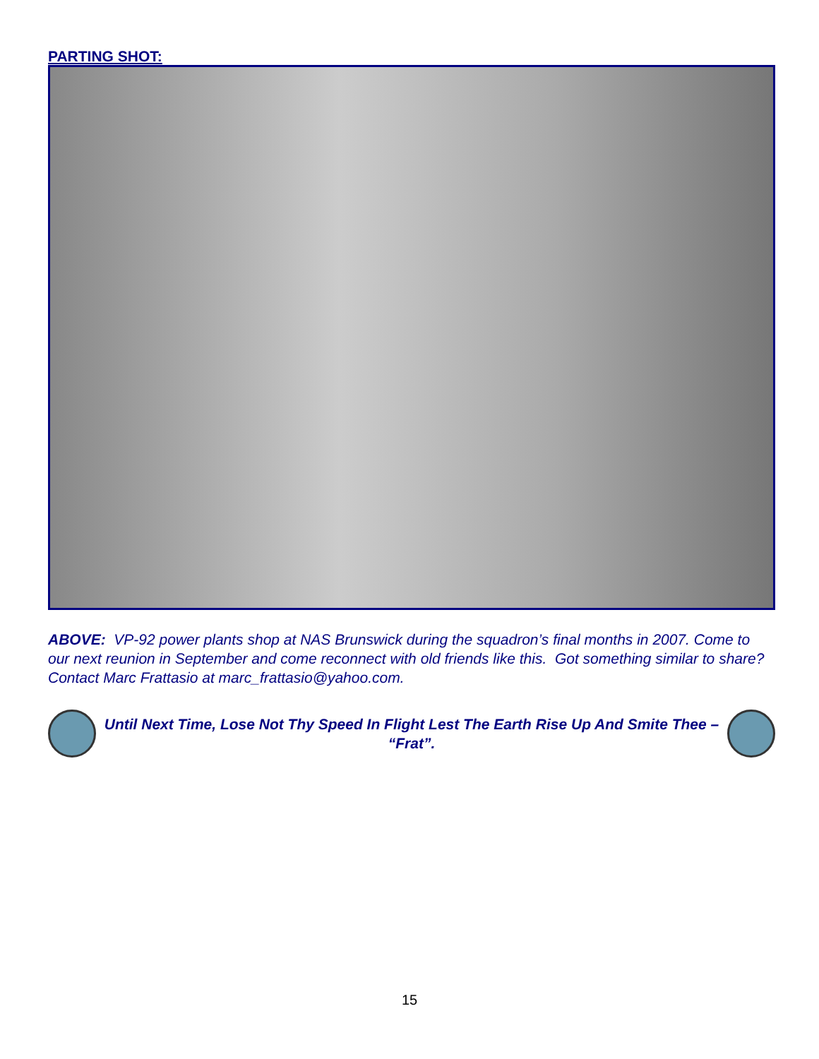PARTING SHOT:
ABOVE: VP-92 power plants shop at NAS Brunswick during the squadron’s final months in 2007. Come to our next reunion in September and come reconnect with old friends like this. Got something similar to share? Contact Marc Frattasio at marc_frattasio@yahoo.com.
Until Next Time, Lose Not Thy Speed In Flight Lest The Earth Rise Up And Smite Thee – “Frat”.
15